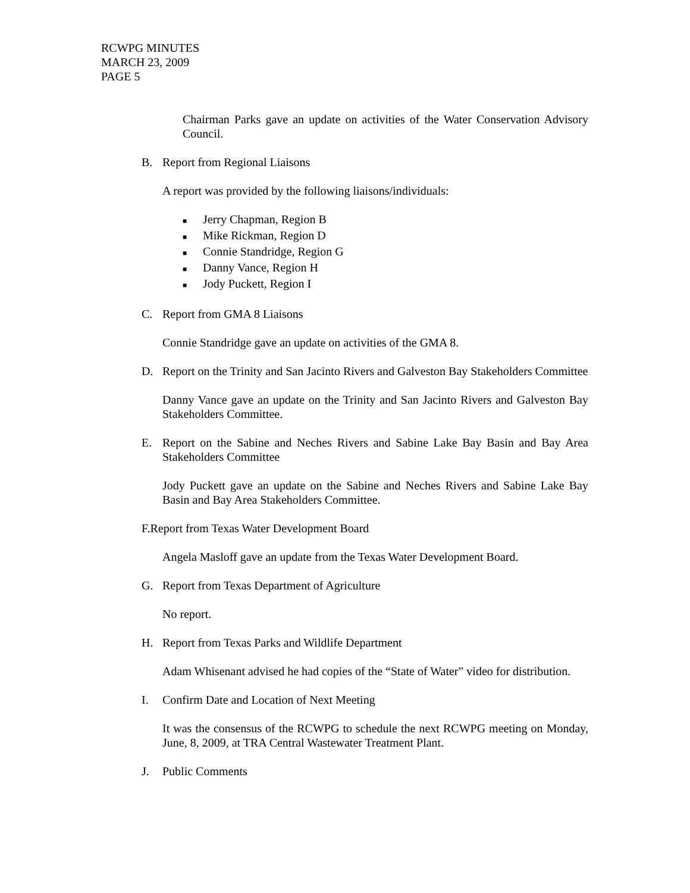RCWPG MINUTES
MARCH 23, 2009
PAGE 5
Chairman Parks gave an update on activities of the Water Conservation Advisory Council.
B. Report from Regional Liaisons
A report was provided by the following liaisons/individuals:
■ Jerry Chapman, Region B
■ Mike Rickman, Region D
■ Connie Standridge, Region G
■ Danny Vance, Region H
■ Jody Puckett, Region I
C. Report from GMA 8 Liaisons
Connie Standridge gave an update on activities of the GMA 8.
D. Report on the Trinity and San Jacinto Rivers and Galveston Bay Stakeholders Committee
Danny Vance gave an update on the Trinity and San Jacinto Rivers and Galveston Bay Stakeholders Committee.
E. Report on the Sabine and Neches Rivers and Sabine Lake Bay Basin and Bay Area Stakeholders Committee
Jody Puckett gave an update on the Sabine and Neches Rivers and Sabine Lake Bay Basin and Bay Area Stakeholders Committee.
F.Report from Texas Water Development Board
Angela Masloff gave an update from the Texas Water Development Board.
G. Report from Texas Department of Agriculture
No report.
H. Report from Texas Parks and Wildlife Department
Adam Whisenant advised he had copies of the “State of Water” video for distribution.
I. Confirm Date and Location of Next Meeting
It was the consensus of the RCWPG to schedule the next RCWPG meeting on Monday, June, 8, 2009, at TRA Central Wastewater Treatment Plant.
J. Public Comments